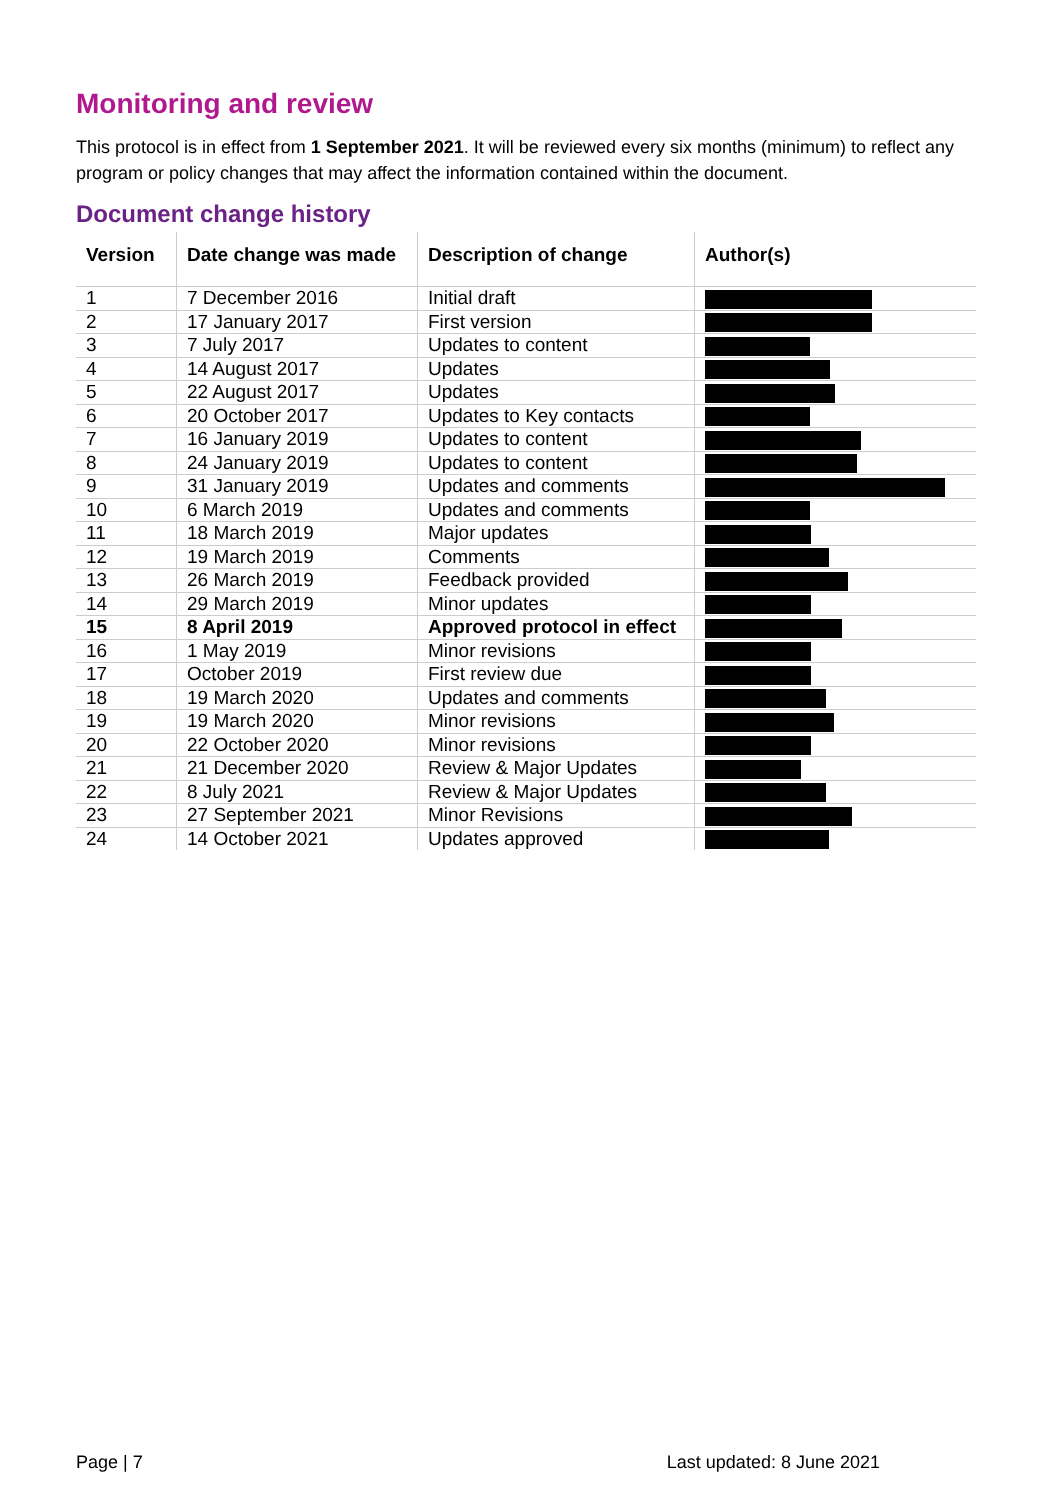Monitoring and review
This protocol is in effect from 1 September 2021. It will be reviewed every six months (minimum) to reflect any program or policy changes that may affect the information contained within the document.
Document change history
| Version | Date change was made | Description of change | Author(s) |
| --- | --- | --- | --- |
| 1 | 7 December 2016 | Initial draft | |
| 2 | 17 January 2017 | First version | |
| 3 | 7 July 2017 | Updates to content | |
| 4 | 14 August 2017 | Updates | |
| 5 | 22 August 2017 | Updates | |
| 6 | 20 October 2017 | Updates to Key contacts | |
| 7 | 16 January 2019 | Updates to content | |
| 8 | 24 January 2019 | Updates to content | |
| 9 | 31 January 2019 | Updates and comments | |
| 10 | 6 March 2019 | Updates and comments | |
| 11 | 18 March 2019 | Major updates | |
| 12 | 19 March 2019 | Comments | |
| 13 | 26 March 2019 | Feedback provided | |
| 14 | 29 March 2019 | Minor updates | |
| 15 | 8 April 2019 | Approved protocol in effect | |
| 16 | 1 May 2019 | Minor revisions | |
| 17 | October 2019 | First review due | |
| 18 | 19 March 2020 | Updates and comments | |
| 19 | 19 March 2020 | Minor revisions | |
| 20 | 22 October 2020 | Minor revisions | |
| 21 | 21 December 2020 | Review & Major Updates | |
| 22 | 8 July 2021 | Review & Major Updates | |
| 23 | 27 September 2021 | Minor Revisions | |
| 24 | 14 October 2021 | Updates approved | |
Page | 7 Last updated: 8 June 2021